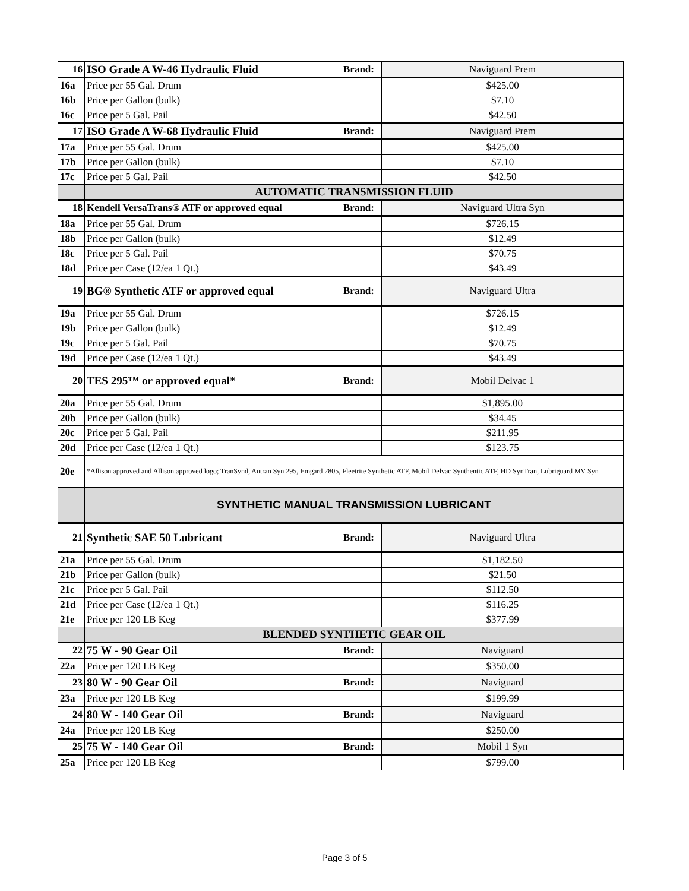| 16 | ISO Grade A W-46 Hydraulic Fluid | Brand: | Naviguard Prem |
| 16a | Price per 55 Gal. Drum | | $425.00 |
| 16b | Price per Gallon (bulk) | | $7.10 |
| 16c | Price per 5 Gal. Pail | | $42.50 |
| 17 | ISO Grade A W-68 Hydraulic Fluid | Brand: | Naviguard Prem |
| 17a | Price per 55 Gal. Drum | | $425.00 |
| 17b | Price per Gallon (bulk) | | $7.10 |
| 17c | Price per 5 Gal. Pail | | $42.50 |
| | AUTOMATIC TRANSMISSION FLUID | | |
| 18 | Kendell VersaTrans® ATF or approved equal | Brand: | Naviguard Ultra Syn |
| 18a | Price per 55 Gal. Drum | | $726.15 |
| 18b | Price per Gallon (bulk) | | $12.49 |
| 18c | Price per 5 Gal. Pail | | $70.75 |
| 18d | Price per Case (12/ea 1 Qt.) | | $43.49 |
| 19 | BG® Synthetic ATF or approved equal | Brand: | Naviguard Ultra |
| 19a | Price per 55 Gal. Drum | | $726.15 |
| 19b | Price per Gallon (bulk) | | $12.49 |
| 19c | Price per 5 Gal. Pail | | $70.75 |
| 19d | Price per Case (12/ea 1 Qt.) | | $43.49 |
| 20 | TES 295™ or approved equal* | Brand: | Mobil Delvac 1 |
| 20a | Price per 55 Gal. Drum | | $1,895.00 |
| 20b | Price per Gallon (bulk) | | $34.45 |
| 20c | Price per 5 Gal. Pail | | $211.95 |
| 20d | Price per Case (12/ea 1 Qt.) | | $123.75 |
| 20e | *Allison approved and Allison approved logo; TranSynd, Autran Syn 295, Emgard 2805, Fleetrite Synthetic ATF, Mobil Delvac Synthentic ATF, HD SynTran, Lubriguard MV Syn | | |
| | SYNTHETIC MANUAL TRANSMISSION LUBRICANT | | |
| 21 | Synthetic SAE 50 Lubricant | Brand: | Naviguard Ultra |
| 21a | Price per 55 Gal. Drum | | $1,182.50 |
| 21b | Price per Gallon (bulk) | | $21.50 |
| 21c | Price per 5 Gal. Pail | | $112.50 |
| 21d | Price per Case (12/ea 1 Qt.) | | $116.25 |
| 21e | Price per 120 LB Keg | | $377.99 |
| | BLENDED SYNTHETIC GEAR OIL | | |
| 22 | 75 W - 90 Gear Oil | Brand: | Naviguard |
| 22a | Price per 120 LB Keg | | $350.00 |
| 23 | 80 W - 90 Gear Oil | Brand: | Naviguard |
| 23a | Price per 120 LB Keg | | $199.99 |
| 24 | 80 W - 140 Gear Oil | Brand: | Naviguard |
| 24a | Price per 120 LB Keg | | $250.00 |
| 25 | 75 W - 140 Gear Oil | Brand: | Mobil 1 Syn |
| 25a | Price per 120 LB Keg | | $799.00 |
Page 3 of 5